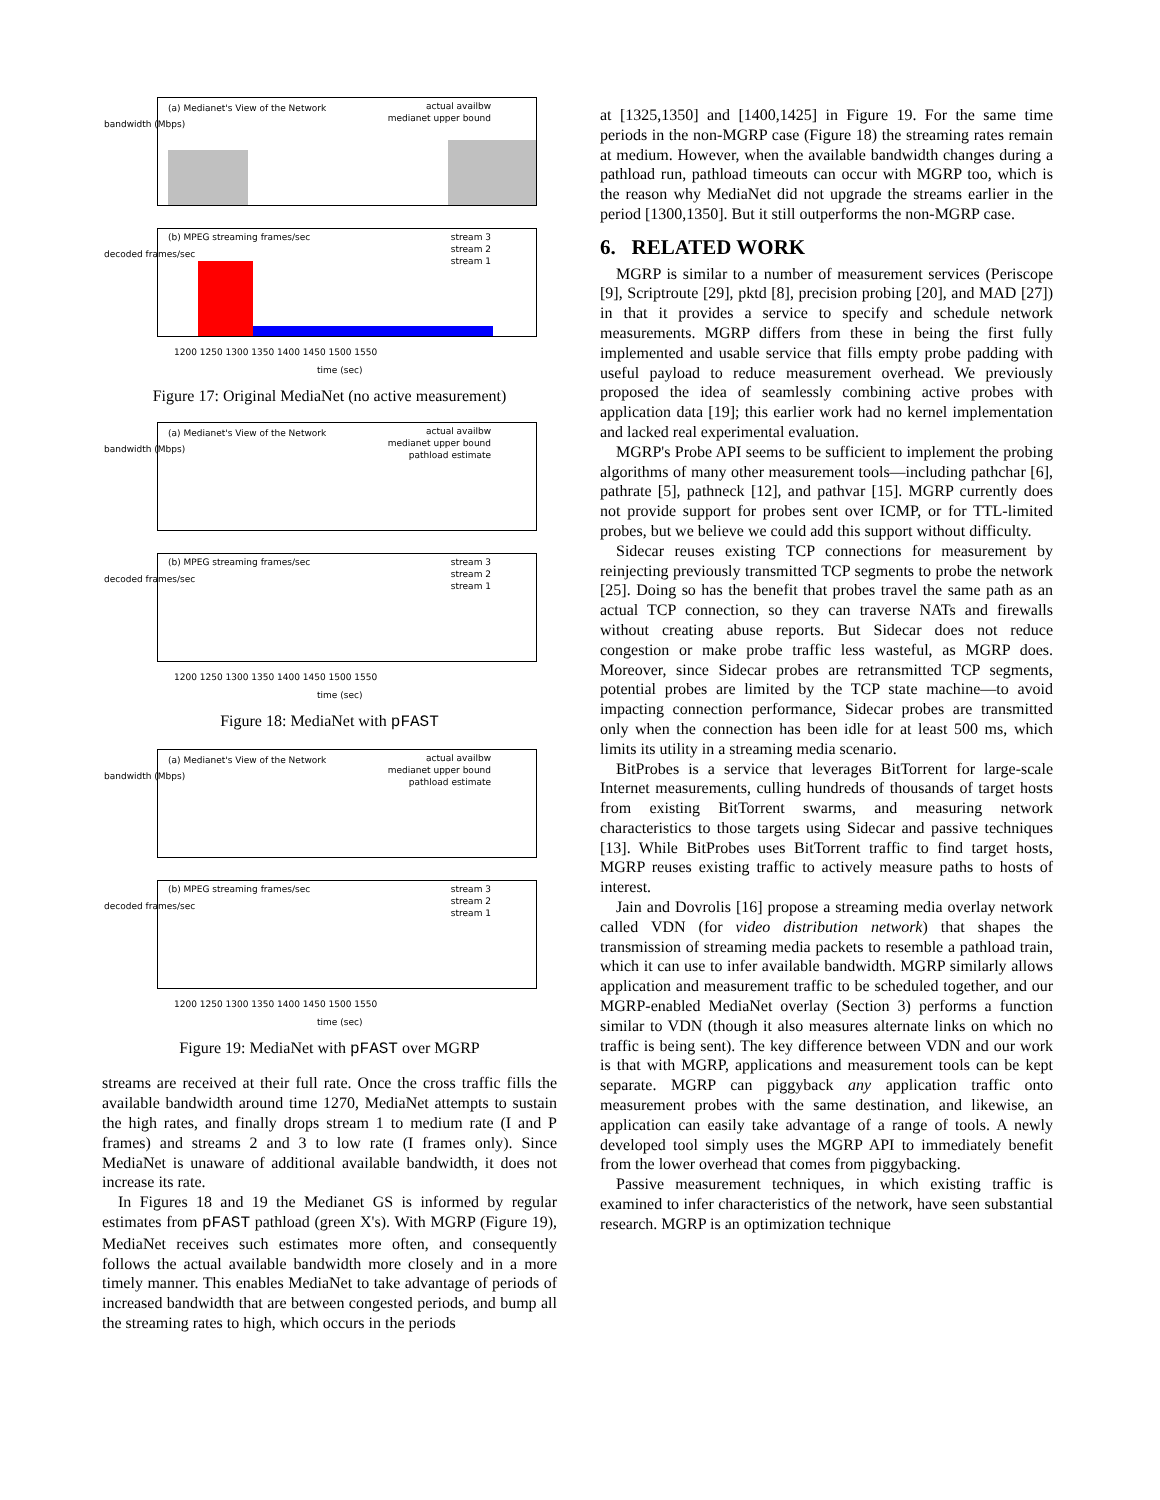(a) Medianet's View of the Network
actual availbw
medianet upper bound
bandwidth (Mbps)
(b) MPEG streaming frames/sec
stream 3
stream 2
stream 1
decoded frames/sec
1200 1250 1300 1350 1400 1450 1500 1550
time (sec)
Figure 17: Original MediaNet (no active measurement)
(a) Medianet's View of the Network
actual availbw
medianet upper bound
pathload estimate
bandwidth (Mbps)
(b) MPEG streaming frames/sec
stream 3
stream 2
stream 1
decoded frames/sec
1200 1250 1300 1350 1400 1450 1500 1550
time (sec)
Figure 18: MediaNet with pFAST
(a) Medianet's View of the Network
actual availbw
medianet upper bound
pathload estimate
bandwidth (Mbps)
(b) MPEG streaming frames/sec
stream 3
stream 2
stream 1
decoded frames/sec
1200 1250 1300 1350 1400 1450 1500 1550
time (sec)
Figure 19: MediaNet with pFAST over MGRP
streams are received at their full rate. Once the cross traffic fills the available bandwidth around time 1270, MediaNet attempts to sustain the high rates, and finally drops stream 1 to medium rate (I and P frames) and streams 2 and 3 to low rate (I frames only). Since MediaNet is unaware of additional available bandwidth, it does not increase its rate.
In Figures 18 and 19 the Medianet GS is informed by regular estimates from pFAST pathload (green X's). With MGRP (Figure 19), MediaNet receives such estimates more often, and consequently follows the actual available bandwidth more closely and in a more timely manner. This enables MediaNet to take advantage of periods of increased bandwidth that are between congested periods, and bump all the streaming rates to high, which occurs in the periods
at [1325,1350] and [1400,1425] in Figure 19. For the same time periods in the non-MGRP case (Figure 18) the streaming rates remain at medium. However, when the available bandwidth changes during a pathload run, pathload timeouts can occur with MGRP too, which is the reason why MediaNet did not upgrade the streams earlier in the period [1300,1350]. But it still outperforms the non-MGRP case.
6. RELATED WORK
MGRP is similar to a number of measurement services (Periscope [9], Scriptroute [29], pktd [8], precision probing [20], and MAD [27]) in that it provides a service to specify and schedule network measurements. MGRP differs from these in being the first fully implemented and usable service that fills empty probe padding with useful payload to reduce measurement overhead. We previously proposed the idea of seamlessly combining active probes with application data [19]; this earlier work had no kernel implementation and lacked real experimental evaluation.
MGRP's Probe API seems to be sufficient to implement the probing algorithms of many other measurement tools—including pathchar [6], pathrate [5], pathneck [12], and pathvar [15]. MGRP currently does not provide support for probes sent over ICMP, or for TTL-limited probes, but we believe we could add this support without difficulty.
Sidecar reuses existing TCP connections for measurement by reinjecting previously transmitted TCP segments to probe the network [25]. Doing so has the benefit that probes travel the same path as an actual TCP connection, so they can traverse NATs and firewalls without creating abuse reports. But Sidecar does not reduce congestion or make probe traffic less wasteful, as MGRP does. Moreover, since Sidecar probes are retransmitted TCP segments, potential probes are limited by the TCP state machine—to avoid impacting connection performance, Sidecar probes are transmitted only when the connection has been idle for at least 500 ms, which limits its utility in a streaming media scenario.
BitProbes is a service that leverages BitTorrent for large-scale Internet measurements, culling hundreds of thousands of target hosts from existing BitTorrent swarms, and measuring network characteristics to those targets using Sidecar and passive techniques [13]. While BitProbes uses BitTorrent traffic to find target hosts, MGRP reuses existing traffic to actively measure paths to hosts of interest.
Jain and Dovrolis [16] propose a streaming media overlay network called VDN (for video distribution network) that shapes the transmission of streaming media packets to resemble a pathload train, which it can use to infer available bandwidth. MGRP similarly allows application and measurement traffic to be scheduled together, and our MGRP-enabled MediaNet overlay (Section 3) performs a function similar to VDN (though it also measures alternate links on which no traffic is being sent). The key difference between VDN and our work is that with MGRP, applications and measurement tools can be kept separate. MGRP can piggyback any application traffic onto measurement probes with the same destination, and likewise, an application can easily take advantage of a range of tools. A newly developed tool simply uses the MGRP API to immediately benefit from the lower overhead that comes from piggybacking.
Passive measurement techniques, in which existing traffic is examined to infer characteristics of the network, have seen substantial research. MGRP is an optimization technique